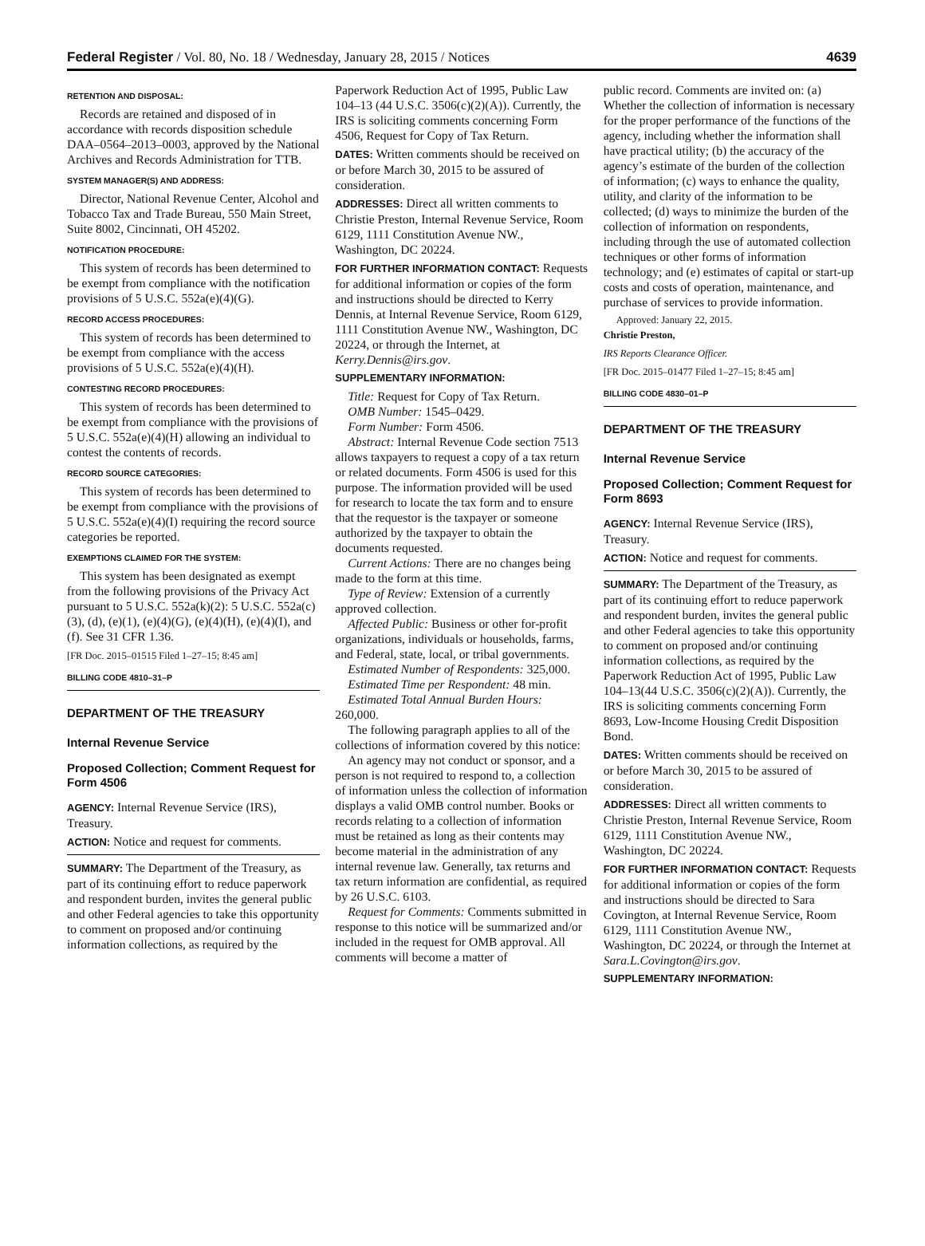Federal Register / Vol. 80, No. 18 / Wednesday, January 28, 2015 / Notices 4639
RETENTION AND DISPOSAL:
Records are retained and disposed of in accordance with records disposition schedule DAA–0564–2013–0003, approved by the National Archives and Records Administration for TTB.
SYSTEM MANAGER(S) AND ADDRESS:
Director, National Revenue Center, Alcohol and Tobacco Tax and Trade Bureau, 550 Main Street, Suite 8002, Cincinnati, OH 45202.
NOTIFICATION PROCEDURE:
This system of records has been determined to be exempt from compliance with the notification provisions of 5 U.S.C. 552a(e)(4)(G).
RECORD ACCESS PROCEDURES:
This system of records has been determined to be exempt from compliance with the access provisions of 5 U.S.C. 552a(e)(4)(H).
CONTESTING RECORD PROCEDURES:
This system of records has been determined to be exempt from compliance with the provisions of 5 U.S.C. 552a(e)(4)(H) allowing an individual to contest the contents of records.
RECORD SOURCE CATEGORIES:
This system of records has been determined to be exempt from compliance with the provisions of 5 U.S.C. 552a(e)(4)(I) requiring the record source categories be reported.
EXEMPTIONS CLAIMED FOR THE SYSTEM:
This system has been designated as exempt from the following provisions of the Privacy Act pursuant to 5 U.S.C. 552a(k)(2): 5 U.S.C. 552a(c)(3), (d), (e)(1), (e)(4)(G), (e)(4)(H), (e)(4)(I), and (f). See 31 CFR 1.36.
[FR Doc. 2015–01515 Filed 1–27–15; 8:45 am]
BILLING CODE 4810–31–P
DEPARTMENT OF THE TREASURY
Internal Revenue Service
Proposed Collection; Comment Request for Form 4506
AGENCY: Internal Revenue Service (IRS), Treasury.
ACTION: Notice and request for comments.
SUMMARY: The Department of the Treasury, as part of its continuing effort to reduce paperwork and respondent burden, invites the general public and other Federal agencies to take this opportunity to comment on proposed and/or continuing information collections, as required by the
Paperwork Reduction Act of 1995, Public Law 104–13 (44 U.S.C. 3506(c)(2)(A)). Currently, the IRS is soliciting comments concerning Form 4506, Request for Copy of Tax Return.
DATES: Written comments should be received on or before March 30, 2015 to be assured of consideration.
ADDRESSES: Direct all written comments to Christie Preston, Internal Revenue Service, Room 6129, 1111 Constitution Avenue NW., Washington, DC 20224.
FOR FURTHER INFORMATION CONTACT: Requests for additional information or copies of the form and instructions should be directed to Kerry Dennis, at Internal Revenue Service, Room 6129, 1111 Constitution Avenue NW., Washington, DC 20224, or through the Internet, at Kerry.Dennis@irs.gov.
SUPPLEMENTARY INFORMATION:
Title: Request for Copy of Tax Return.
OMB Number: 1545–0429.
Form Number: Form 4506.
Abstract: Internal Revenue Code section 7513 allows taxpayers to request a copy of a tax return or related documents. Form 4506 is used for this purpose. The information provided will be used for research to locate the tax form and to ensure that the requestor is the taxpayer or someone authorized by the taxpayer to obtain the documents requested.
Current Actions: There are no changes being made to the form at this time.
Type of Review: Extension of a currently approved collection.
Affected Public: Business or other for-profit organizations, individuals or households, farms, and Federal, state, local, or tribal governments.
Estimated Number of Respondents: 325,000.
Estimated Time per Respondent: 48 min.
Estimated Total Annual Burden Hours: 260,000.
The following paragraph applies to all of the collections of information covered by this notice:
An agency may not conduct or sponsor, and a person is not required to respond to, a collection of information unless the collection of information displays a valid OMB control number. Books or records relating to a collection of information must be retained as long as their contents may become material in the administration of any internal revenue law. Generally, tax returns and tax return information are confidential, as required by 26 U.S.C. 6103.
Request for Comments: Comments submitted in response to this notice will be summarized and/or included in the request for OMB approval. All comments will become a matter of
public record. Comments are invited on: (a) Whether the collection of information is necessary for the proper performance of the functions of the agency, including whether the information shall have practical utility; (b) the accuracy of the agency’s estimate of the burden of the collection of information; (c) ways to enhance the quality, utility, and clarity of the information to be collected; (d) ways to minimize the burden of the collection of information on respondents, including through the use of automated collection techniques or other forms of information technology; and (e) estimates of capital or start-up costs and costs of operation, maintenance, and purchase of services to provide information.
Approved: January 22, 2015.
Christie Preston,
IRS Reports Clearance Officer.
[FR Doc. 2015–01477 Filed 1–27–15; 8:45 am]
BILLING CODE 4830–01–P
DEPARTMENT OF THE TREASURY
Internal Revenue Service
Proposed Collection; Comment Request for Form 8693
AGENCY: Internal Revenue Service (IRS), Treasury.
ACTION: Notice and request for comments.
SUMMARY: The Department of the Treasury, as part of its continuing effort to reduce paperwork and respondent burden, invites the general public and other Federal agencies to take this opportunity to comment on proposed and/or continuing information collections, as required by the Paperwork Reduction Act of 1995, Public Law 104–13(44 U.S.C. 3506(c)(2)(A)). Currently, the IRS is soliciting comments concerning Form 8693, Low-Income Housing Credit Disposition Bond.
DATES: Written comments should be received on or before March 30, 2015 to be assured of consideration.
ADDRESSES: Direct all written comments to Christie Preston, Internal Revenue Service, Room 6129, 1111 Constitution Avenue NW., Washington, DC 20224.
FOR FURTHER INFORMATION CONTACT: Requests for additional information or copies of the form and instructions should be directed to Sara Covington, at Internal Revenue Service, Room 6129, 1111 Constitution Avenue NW., Washington, DC 20224, or through the Internet at Sara.L.Covington@irs.gov.
SUPPLEMENTARY INFORMATION: